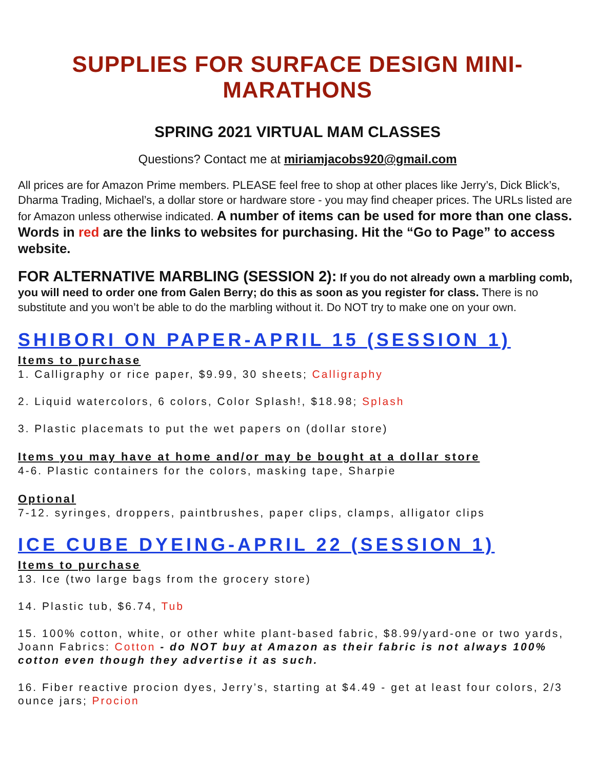SUPPLIES FOR SURFACE DESIGN MINI-MARATHONS
SPRING 2021 VIRTUAL MAM CLASSES
Questions? Contact me at miriamjacobs920@gmail.com
All prices are for Amazon Prime members. PLEASE feel free to shop at other places like Jerry’s, Dick Blick’s, Dharma Trading, Michael’s, a dollar store or hardware store - you may find cheaper prices. The URLs listed are for Amazon unless otherwise indicated. A number of items can be used for more than one class. Words in red are the links to websites for purchasing. Hit the “Go to Page” to access website.
FOR ALTERNATIVE MARBLING (SESSION 2): If you do not already own a marbling comb, you will need to order one from Galen Berry; do this as soon as you register for class. There is no substitute and you won’t be able to do the marbling without it. Do NOT try to make one on your own.
SHIBORI ON PAPER-APRIL 15 (SESSION 1)
Items to purchase
1. Calligraphy or rice paper, $9.99, 30 sheets; Calligraphy
2. Liquid watercolors, 6 colors, Color Splash!, $18.98; Splash
3. Plastic placemats to put the wet papers on (dollar store)
Items you may have at home and/or may be bought at a dollar store
4-6. Plastic containers for the colors, masking tape, Sharpie
Optional
7-12. syringes, droppers, paintbrushes, paper clips, clamps, alligator clips
ICE CUBE DYEING-APRIL 22 (SESSION 1)
Items to purchase
13. Ice (two large bags from the grocery store)
14. Plastic tub, $6.74, Tub
15. 100% cotton, white, or other white plant-based fabric, $8.99/yard-one or two yards, Joann Fabrics: Cotton - do NOT buy at Amazon as their fabric is not always 100% cotton even though they advertise it as such.
16. Fiber reactive procion dyes, Jerry’s, starting at $4.49 - get at least four colors, 2/3 ounce jars; Procion